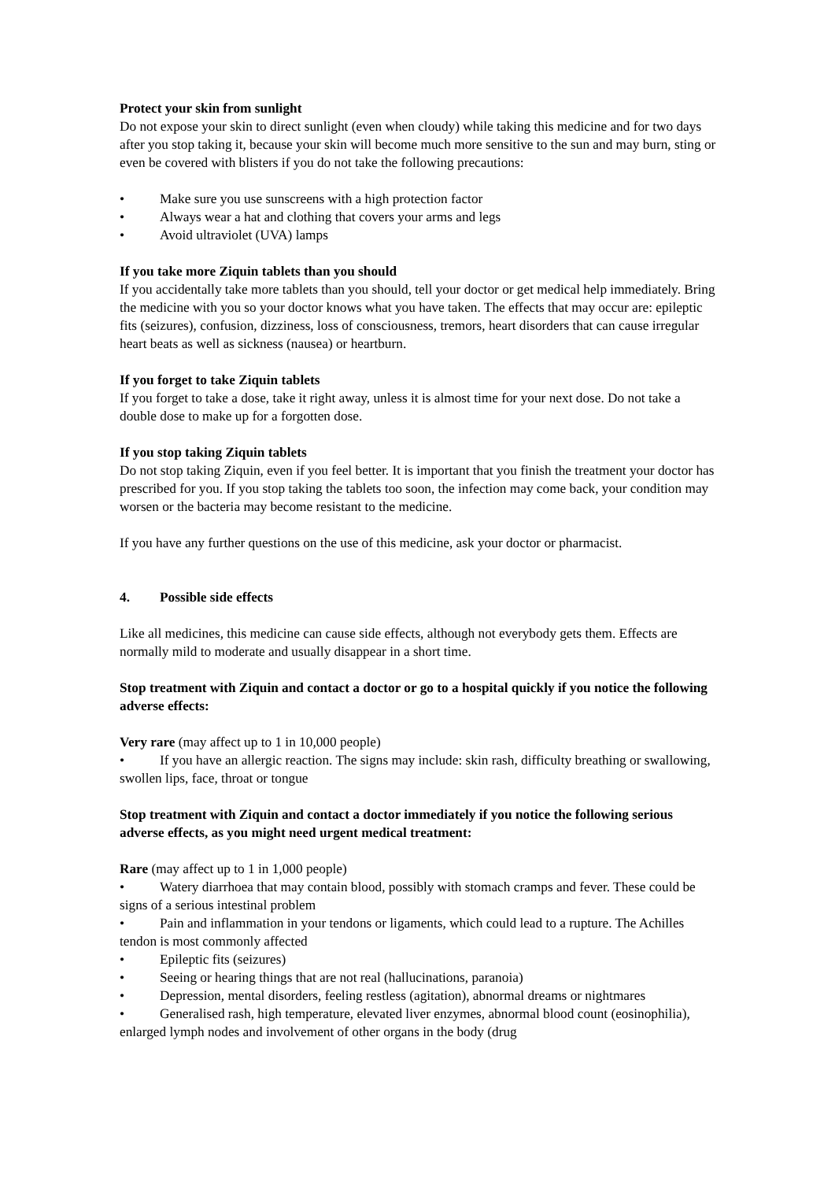Protect your skin from sunlight
Do not expose your skin to direct sunlight (even when cloudy) while taking this medicine and for two days after you stop taking it, because your skin will become much more sensitive to the sun and may burn, sting or even be covered with blisters if you do not take the following precautions:
• Make sure you use sunscreens with a high protection factor
• Always wear a hat and clothing that covers your arms and legs
• Avoid ultraviolet (UVA) lamps
If you take more Ziquin tablets than you should
If you accidentally take more tablets than you should, tell your doctor or get medical help immediately. Bring the medicine with you so your doctor knows what you have taken. The effects that may occur are: epileptic fits (seizures), confusion, dizziness, loss of consciousness, tremors, heart disorders that can cause irregular heart beats as well as sickness (nausea) or heartburn.
If you forget to take Ziquin tablets
If you forget to take a dose, take it right away, unless it is almost time for your next dose. Do not take a double dose to make up for a forgotten dose.
If you stop taking Ziquin tablets
Do not stop taking Ziquin, even if you feel better. It is important that you finish the treatment your doctor has prescribed for you. If you stop taking the tablets too soon, the infection may come back, your condition may worsen or the bacteria may become resistant to the medicine.
If you have any further questions on the use of this medicine, ask your doctor or pharmacist.
4. Possible side effects
Like all medicines, this medicine can cause side effects, although not everybody gets them. Effects are normally mild to moderate and usually disappear in a short time.
Stop treatment with Ziquin and contact a doctor or go to a hospital quickly if you notice the following adverse effects:
Very rare (may affect up to 1 in 10,000 people)
• If you have an allergic reaction. The signs may include: skin rash, difficulty breathing or swallowing, swollen lips, face, throat or tongue
Stop treatment with Ziquin and contact a doctor immediately if you notice the following serious adverse effects, as you might need urgent medical treatment:
Rare (may affect up to 1 in 1,000 people)
• Watery diarrhoea that may contain blood, possibly with stomach cramps and fever. These could be signs of a serious intestinal problem
• Pain and inflammation in your tendons or ligaments, which could lead to a rupture. The Achilles tendon is most commonly affected
• Epileptic fits (seizures)
• Seeing or hearing things that are not real (hallucinations, paranoia)
• Depression, mental disorders, feeling restless (agitation), abnormal dreams or nightmares
• Generalised rash, high temperature, elevated liver enzymes, abnormal blood count (eosinophilia), enlarged lymph nodes and involvement of other organs in the body (drug